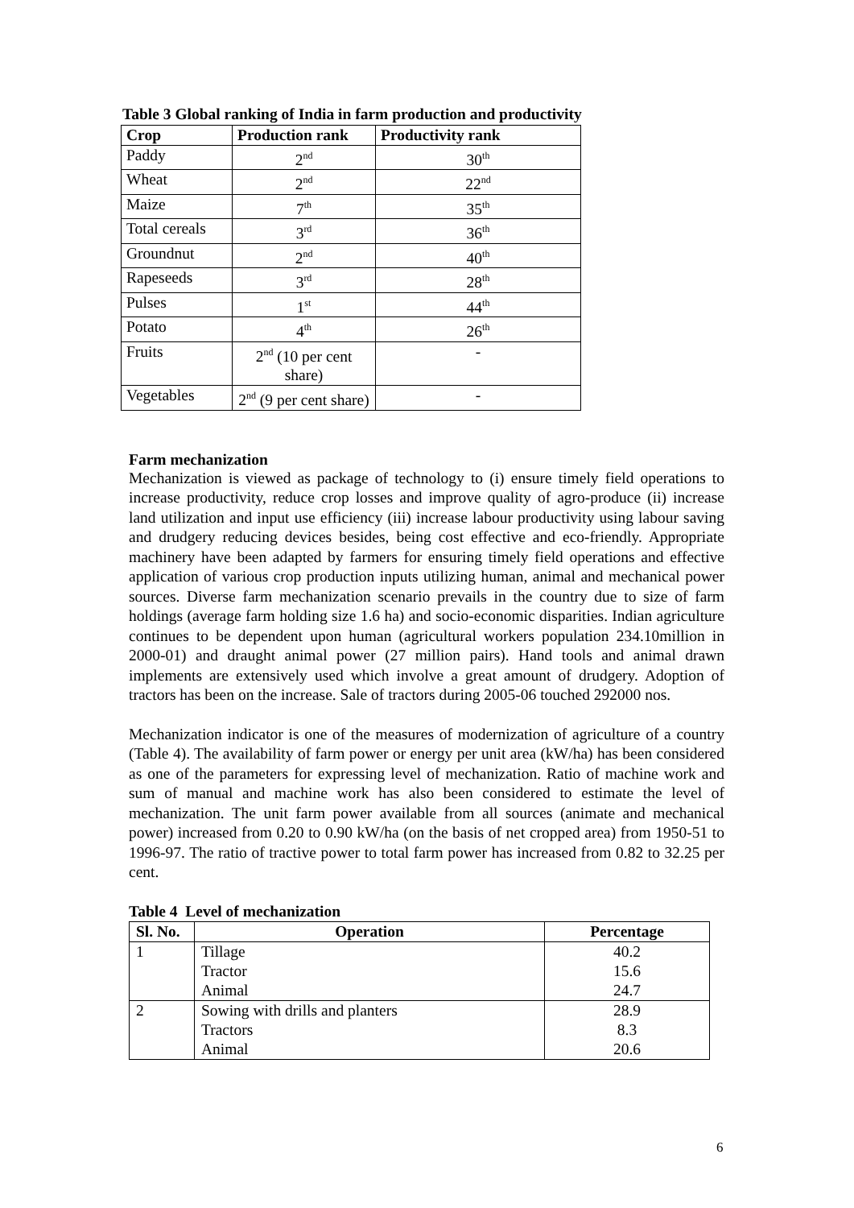Table 3 Global ranking of India in farm production and productivity
| Crop | Production rank | Productivity rank |
| --- | --- | --- |
| Paddy | 2<sup>nd</sup> | 30<sup>th</sup> |
| Wheat | 2<sup>nd</sup> | 22<sup>nd</sup> |
| Maize | 7<sup>th</sup> | 35<sup>th</sup> |
| Total cereals | 3<sup>rd</sup> | 36<sup>th</sup> |
| Groundnut | 2<sup>nd</sup> | 40<sup>th</sup> |
| Rapeseeds | 3<sup>rd</sup> | 28<sup>th</sup> |
| Pulses | 1<sup>st</sup> | 44<sup>th</sup> |
| Potato | 4<sup>th</sup> | 26<sup>th</sup> |
| Fruits | 2<sup>nd</sup> (10 per cent share) | - |
| Vegetables | 2<sup>nd</sup> (9 per cent share) | - |
Farm mechanization
Mechanization is viewed as package of technology to (i) ensure timely field operations to increase productivity, reduce crop losses and improve quality of agro-produce (ii) increase land utilization and input use efficiency (iii) increase labour productivity using labour saving and drudgery reducing devices besides, being cost effective and eco-friendly. Appropriate machinery have been adapted by farmers for ensuring timely field operations and effective application of various crop production inputs utilizing human, animal and mechanical power sources. Diverse farm mechanization scenario prevails in the country due to size of farm holdings (average farm holding size 1.6 ha) and socio-economic disparities. Indian agriculture continues to be dependent upon human (agricultural workers population 234.10million in 2000-01) and draught animal power (27 million pairs). Hand tools and animal drawn implements are extensively used which involve a great amount of drudgery. Adoption of tractors has been on the increase. Sale of tractors during 2005-06 touched 292000 nos.
Mechanization indicator is one of the measures of modernization of agriculture of a country (Table 4). The availability of farm power or energy per unit area (kW/ha) has been considered as one of the parameters for expressing level of mechanization. Ratio of machine work and sum of manual and machine work has also been considered to estimate the level of mechanization. The unit farm power available from all sources (animate and mechanical power) increased from 0.20 to 0.90 kW/ha (on the basis of net cropped area) from 1950-51 to 1996-97. The ratio of tractive power to total farm power has increased from 0.82 to 32.25 per cent.
Table 4 Level of mechanization
| Sl. No. | Operation | Percentage |
| --- | --- | --- |
| 1 | Tillage Tractor Animal | 40.2 15.6 24.7 |
| 2 | Sowing with drills and planters Tractors Animal | 28.9 8.3 20.6 |
6